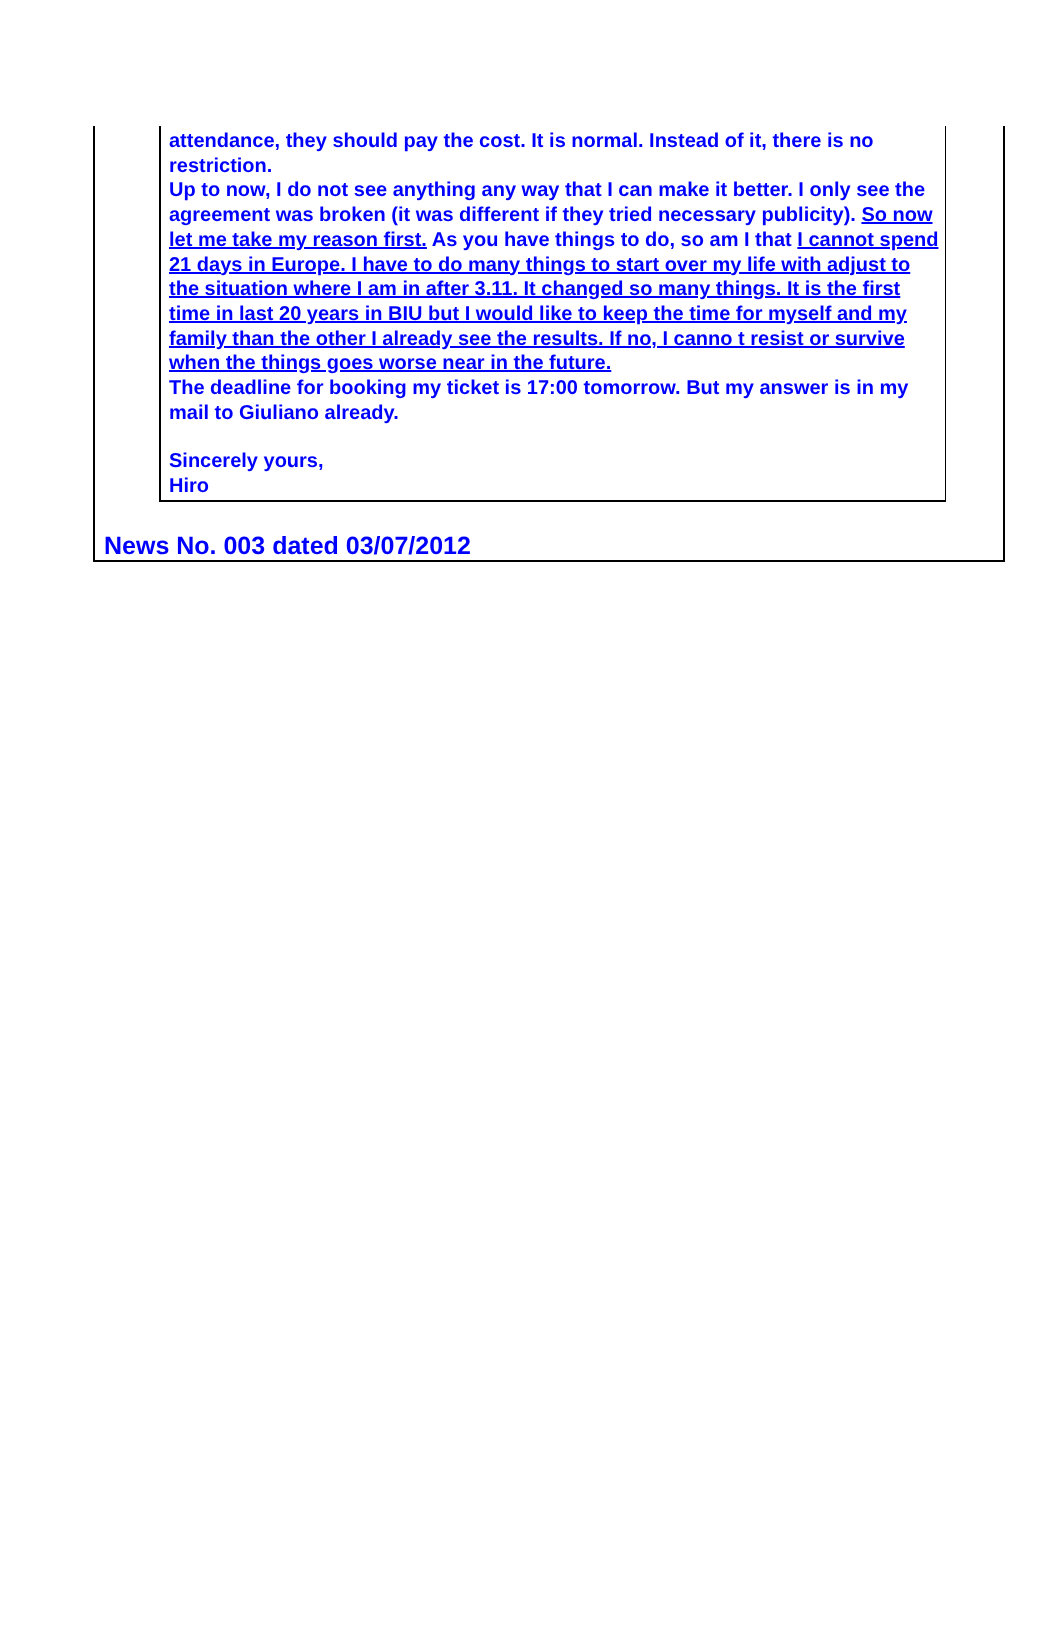attendance, they should pay the cost. It is normal. Instead of it, there is no restriction.
Up to now, I do not see anything any way that I can make it better. I only see the agreement was broken (it was different if they tried necessary publicity). So now let me take my reason first. As you have things to do, so am I that I cannot spend 21 days in Europe. I have to do many things to start over my life with adjust to the situation where I am in after 3.11. It changed so many things. It is the first time in last 20 years in BIU but I would like to keep the time for myself and my family than the other I already see the results. If no, I canno t resist or survive when the things goes worse near in the future.
The deadline for booking my ticket is 17:00 tomorrow. But my answer is in my mail to Giuliano already.
Sincerely yours,
Hiro
News No. 003 dated 03/07/2012